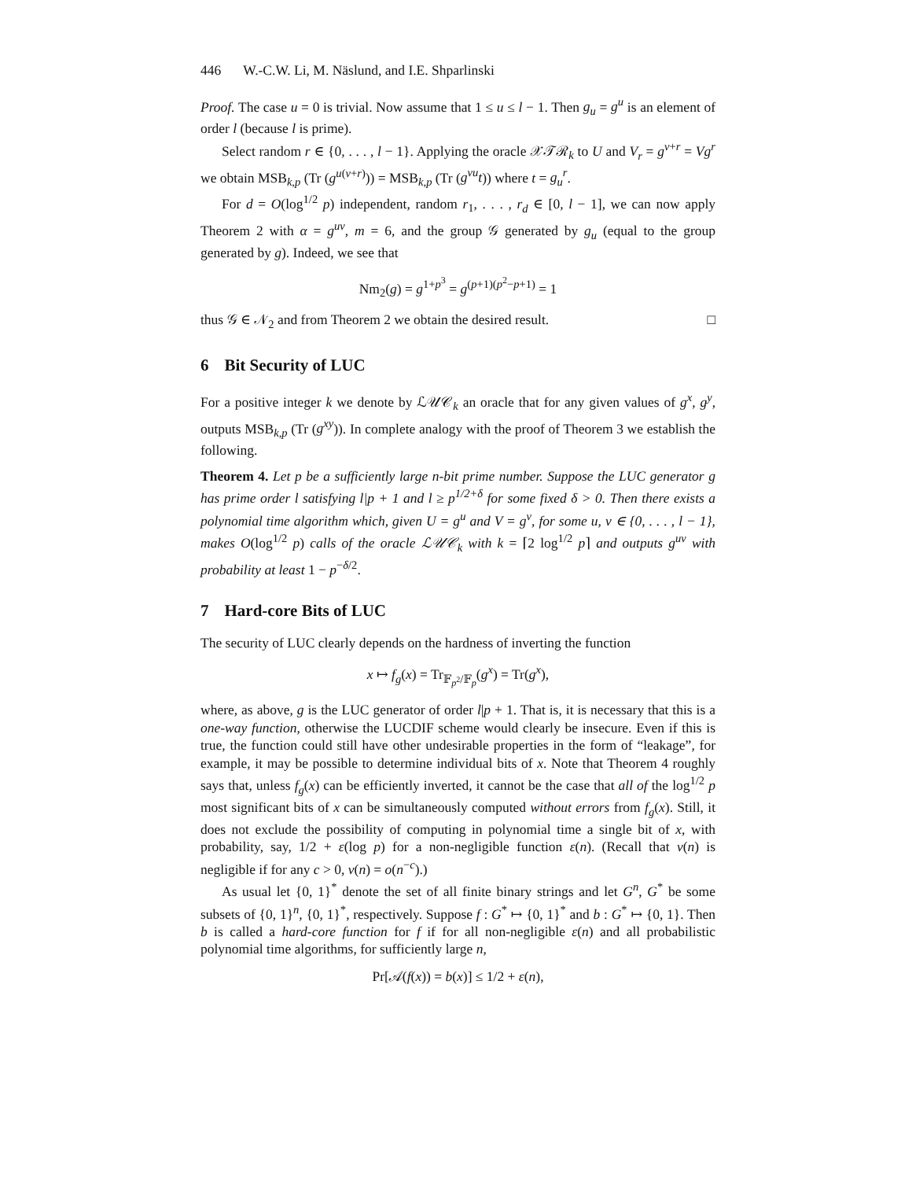446 W.-C.W. Li, M. Näslund, and I.E. Shparlinski
Proof. The case u = 0 is trivial. Now assume that 1 ≤ u ≤ l − 1. Then g<sub>u</sub> = g<sup>u</sup> is an element of order l (because l is prime).
Select random r ∈ {0, . . . , l − 1}. Applying the oracle 𝒳𝒯ℛ<sub>k</sub> to U and V<sub>r</sub> = g<sup>v+r</sup> = Vg<sup>r</sup> we obtain MSB<sub>k,p</sub> (Tr (g<sup>u(v+r)</sup>)) = MSB<sub>k,p</sub> (Tr (g<sup>vu</sup>t)) where t = g<sub>u</sub><sup>r</sup>.
For d = O(log<sup>1/2</sup> p) independent, random r<sub>1</sub>, . . . , r<sub>d</sub> ∈ [0, l − 1], we can now apply Theorem 2 with α = g<sup>uv</sup>, m = 6, and the group 𝒢 generated by g<sub>u</sub> (equal to the group generated by g). Indeed, we see that
Nm<sub>2</sub>(g) = g<sup>1+p<sup>3</sup></sup> = g<sup>(p+1)(p<sup>2</sup>−p+1)</sup> = 1
thus 𝒢 ∈ 𝒩<sub>2</sub> and from Theorem 2 we obtain the desired result. □
6 Bit Security of LUC
For a positive integer k we denote by ℒ𝒰𝒞<sub>k</sub> an oracle that for any given values of g<sup>x</sup>, g<sup>y</sup>, outputs MSB<sub>k,p</sub> (Tr (g<sup>xy</sup>)). In complete analogy with the proof of Theorem 3 we establish the following.
Theorem 4. Let p be a sufficiently large n-bit prime number. Suppose the LUC generator g has prime order l satisfying l|p + 1 and l ≥ p<sup>1/2+δ</sup> for some fixed δ > 0. Then there exists a polynomial time algorithm which, given U = g<sup>u</sup> and V = g<sup>v</sup>, for some u, v ∈ {0, . . . , l − 1}, makes O(log<sup>1/2</sup> p) calls of the oracle ℒ𝒰𝒞<sub>k</sub> with k = ⌈2 log<sup>1/2</sup> p⌉ and outputs g<sup>uv</sup> with probability at least 1 − p<sup>−δ/2</sup>.
7 Hard-core Bits of LUC
The security of LUC clearly depends on the hardness of inverting the function
x ↦ f<sub>g</sub>(x) = Tr<sub>𝔽<sub>p<sup>2</sup></sub>/𝔽<sub>p</sub></sub>(g<sup>x</sup>) = Tr(g<sup>x</sup>),
where, as above, g is the LUC generator of order l|p + 1. That is, it is necessary that this is a one-way function, otherwise the LUCDIF scheme would clearly be insecure. Even if this is true, the function could still have other undesirable properties in the form of “leakage”, for example, it may be possible to determine individual bits of x. Note that Theorem 4 roughly says that, unless f<sub>g</sub>(x) can be efficiently inverted, it cannot be the case that all of the log<sup>1/2</sup> p most significant bits of x can be simultaneously computed without errors from f<sub>g</sub>(x). Still, it does not exclude the possibility of computing in polynomial time a single bit of x, with probability, say, 1/2 + ε(log p) for a non-negligible function ε(n). (Recall that ν(n) is negligible if for any c > 0, ν(n) = o(n<sup>−c</sup>).)
As usual let {0, 1}<sup>*</sup> denote the set of all finite binary strings and let G<sup>n</sup>, G<sup>*</sup> be some subsets of {0, 1}<sup>n</sup>, {0, 1}<sup>*</sup>, respectively. Suppose f : G<sup>*</sup> ↦ {0, 1}<sup>*</sup> and b : G<sup>*</sup> ↦ {0, 1}. Then b is called a hard-core function for f if for all non-negligible ε(n) and all probabilistic polynomial time algorithms, for sufficiently large n,
Pr[𝒜(f(x)) = b(x)] ≤ 1/2 + ε(n),